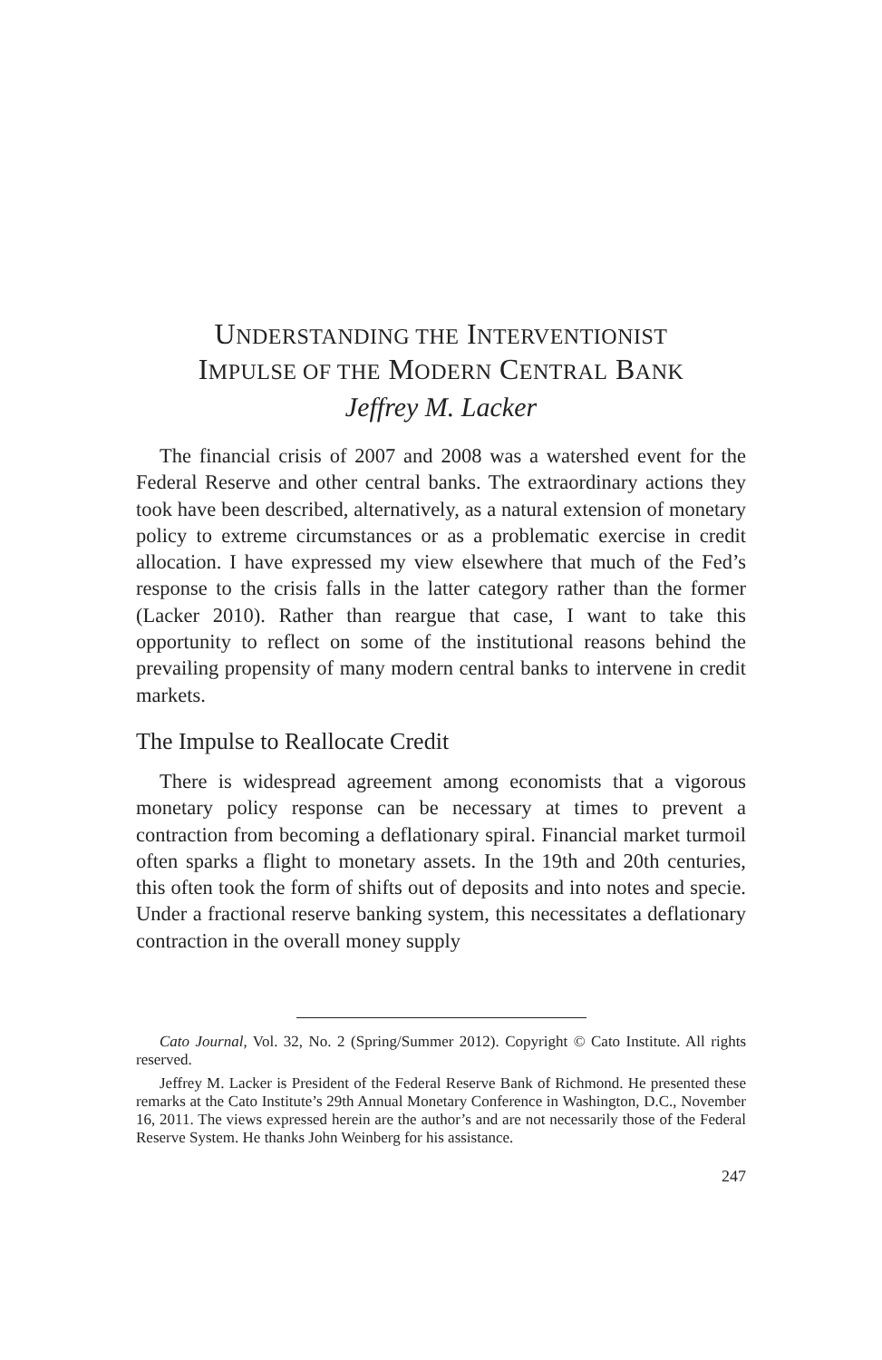UNDERSTANDING THE INTERVENTIONIST
IMPULSE OF THE MODERN CENTRAL BANK
Jeffrey M. Lacker
The financial crisis of 2007 and 2008 was a watershed event for the Federal Reserve and other central banks. The extraordinary actions they took have been described, alternatively, as a natural extension of monetary policy to extreme circumstances or as a problematic exercise in credit allocation. I have expressed my view elsewhere that much of the Fed’s response to the crisis falls in the latter category rather than the former (Lacker 2010). Rather than reargue that case, I want to take this opportunity to reflect on some of the institutional reasons behind the prevailing propensity of many modern central banks to intervene in credit markets.
The Impulse to Reallocate Credit
There is widespread agreement among economists that a vigorous monetary policy response can be necessary at times to prevent a contraction from becoming a deflationary spiral. Financial market turmoil often sparks a flight to monetary assets. In the 19th and 20th centuries, this often took the form of shifts out of deposits and into notes and specie. Under a fractional reserve banking system, this necessitates a deflationary contraction in the overall money supply
Cato Journal, Vol. 32, No. 2 (Spring/Summer 2012). Copyright © Cato Institute. All rights reserved.
Jeffrey M. Lacker is President of the Federal Reserve Bank of Richmond. He presented these remarks at the Cato Institute’s 29th Annual Monetary Conference in Washington, D.C., November 16, 2011. The views expressed herein are the author’s and are not necessarily those of the Federal Reserve System. He thanks John Weinberg for his assistance.
247